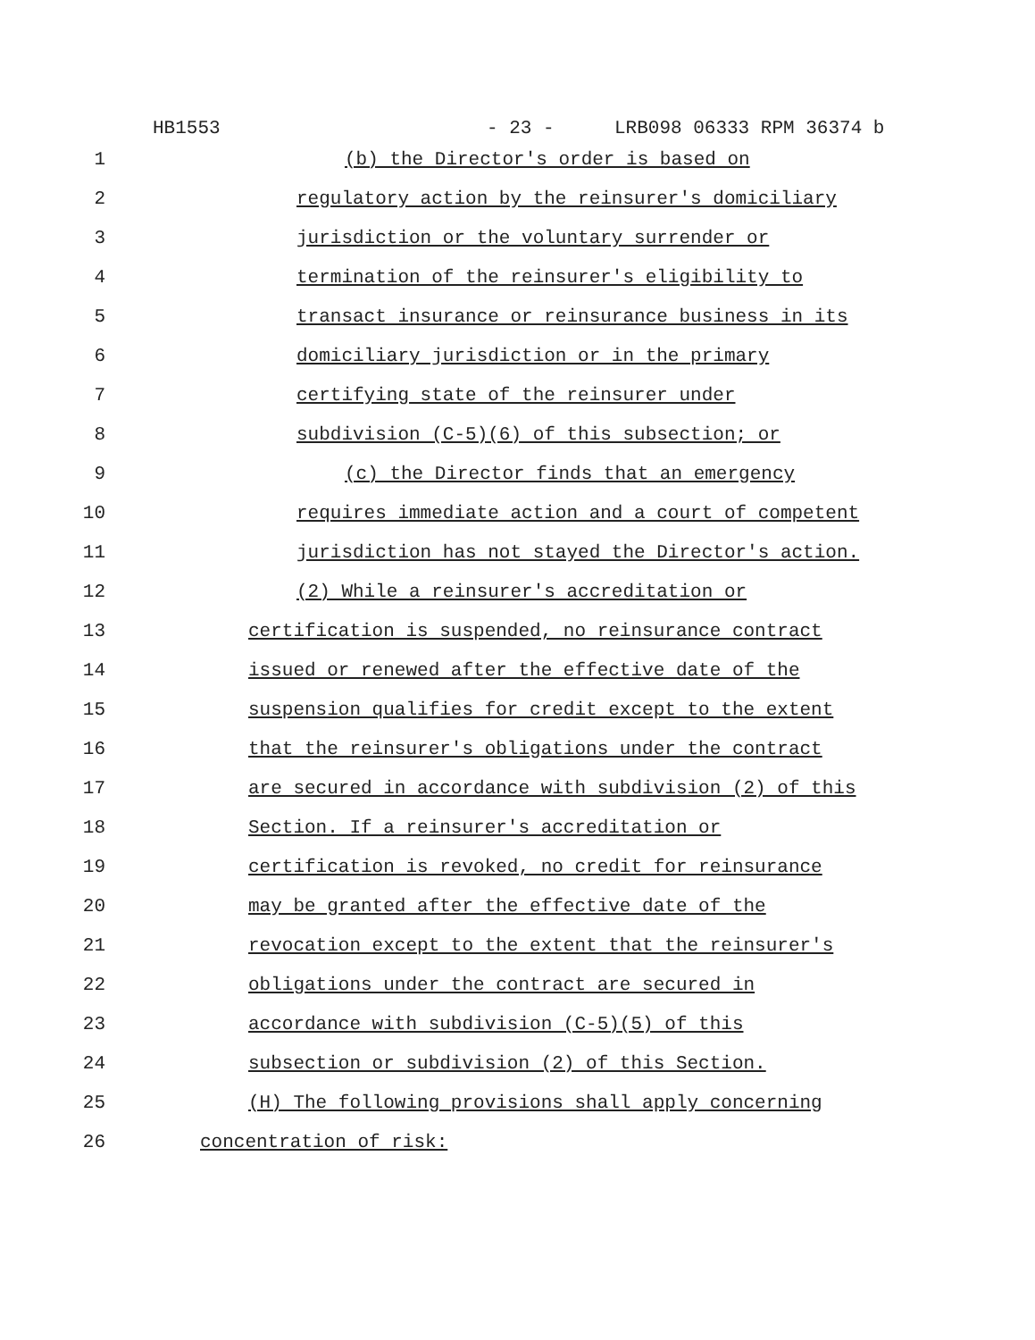HB1553 - 23 - LRB098 06333 RPM 36374 b
1 (b) the Director's order is based on
2 regulatory action by the reinsurer's domiciliary
3 jurisdiction or the voluntary surrender or
4 termination of the reinsurer's eligibility to
5 transact insurance or reinsurance business in its
6 domiciliary jurisdiction or in the primary
7 certifying state of the reinsurer under
8 subdivision (C-5)(6) of this subsection; or
9 (c) the Director finds that an emergency
10 requires immediate action and a court of competent
11 jurisdiction has not stayed the Director's action.
12 (2) While a reinsurer's accreditation or
13 certification is suspended, no reinsurance contract
14 issued or renewed after the effective date of the
15 suspension qualifies for credit except to the extent
16 that the reinsurer's obligations under the contract
17 are secured in accordance with subdivision (2) of this
18 Section. If a reinsurer's accreditation or
19 certification is revoked, no credit for reinsurance
20 may be granted after the effective date of the
21 revocation except to the extent that the reinsurer's
22 obligations under the contract are secured in
23 accordance with subdivision (C-5)(5) of this
24 subsection or subdivision (2) of this Section.
25 (H) The following provisions shall apply concerning
26 concentration of risk: